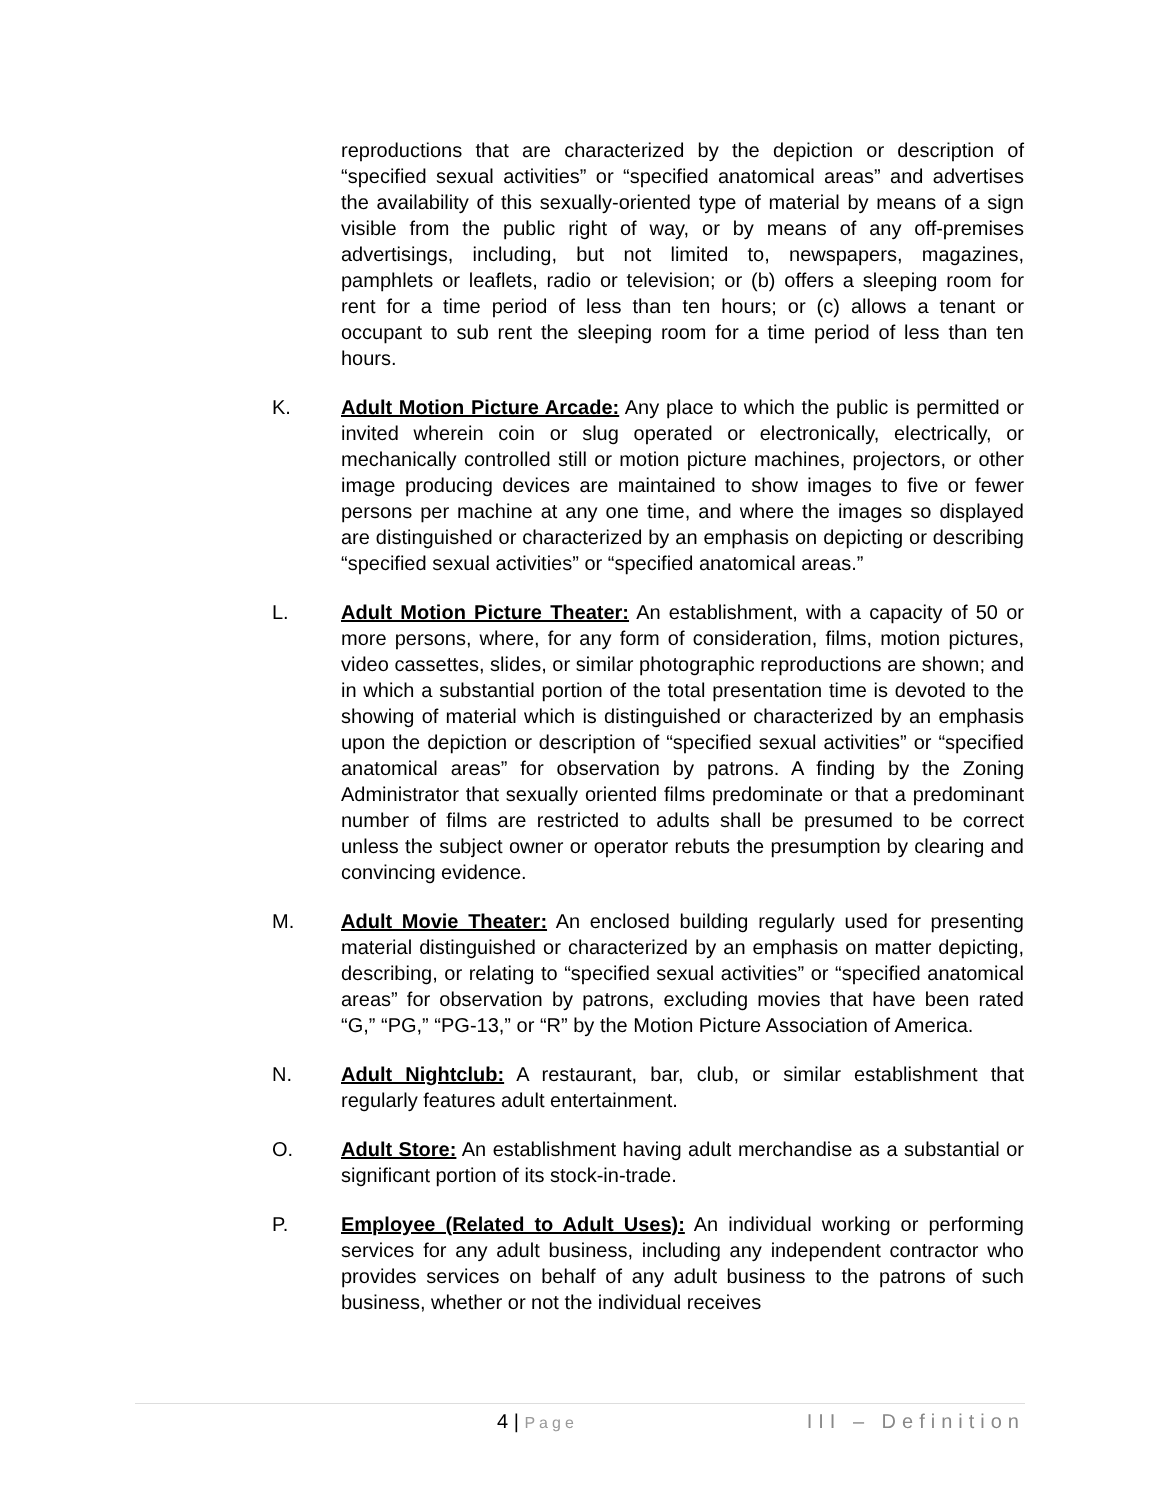reproductions that are characterized by the depiction or description of “specified sexual activities” or “specified anatomical areas” and advertises the availability of this sexually-oriented type of material by means of a sign visible from the public right of way, or by means of any off-premises advertisings, including, but not limited to, newspapers, magazines, pamphlets or leaflets, radio or television; or (b) offers a sleeping room for rent for a time period of less than ten hours; or (c) allows a tenant or occupant to sub rent the sleeping room for a time period of less than ten hours.
K. Adult Motion Picture Arcade: Any place to which the public is permitted or invited wherein coin or slug operated or electronically, electrically, or mechanically controlled still or motion picture machines, projectors, or other image producing devices are maintained to show images to five or fewer persons per machine at any one time, and where the images so displayed are distinguished or characterized by an emphasis on depicting or describing “specified sexual activities” or “specified anatomical areas.”
L. Adult Motion Picture Theater: An establishment, with a capacity of 50 or more persons, where, for any form of consideration, films, motion pictures, video cassettes, slides, or similar photographic reproductions are shown; and in which a substantial portion of the total presentation time is devoted to the showing of material which is distinguished or characterized by an emphasis upon the depiction or description of “specified sexual activities” or “specified anatomical areas” for observation by patrons. A finding by the Zoning Administrator that sexually oriented films predominate or that a predominant number of films are restricted to adults shall be presumed to be correct unless the subject owner or operator rebuts the presumption by clearing and convincing evidence.
M. Adult Movie Theater: An enclosed building regularly used for presenting material distinguished or characterized by an emphasis on matter depicting, describing, or relating to “specified sexual activities” or “specified anatomical areas” for observation by patrons, excluding movies that have been rated “G,” “PG,” “PG-13,” or “R” by the Motion Picture Association of America.
N. Adult Nightclub: A restaurant, bar, club, or similar establishment that regularly features adult entertainment.
O. Adult Store: An establishment having adult merchandise as a substantial or significant portion of its stock-in-trade.
P. Employee (Related to Adult Uses): An individual working or performing services for any adult business, including any independent contractor who provides services on behalf of any adult business to the patrons of such business, whether or not the individual receives
4 | Page III – Definition